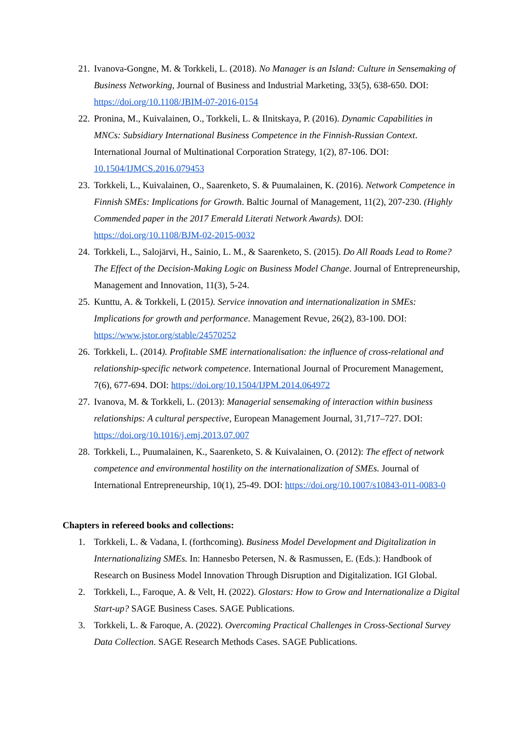21. Ivanova-Gongne, M. & Torkkeli, L. (2018). No Manager is an Island: Culture in Sensemaking of Business Networking, Journal of Business and Industrial Marketing, 33(5), 638-650. DOI: https://doi.org/10.1108/JBIM-07-2016-0154
22. Pronina, M., Kuivalainen, O., Torkkeli, L. & Ilnitskaya, P. (2016). Dynamic Capabilities in MNCs: Subsidiary International Business Competence in the Finnish-Russian Context. International Journal of Multinational Corporation Strategy, 1(2), 87-106. DOI: 10.1504/IJMCS.2016.079453
23. Torkkeli, L., Kuivalainen, O., Saarenketo, S. & Puumalainen, K. (2016). Network Competence in Finnish SMEs: Implications for Growth. Baltic Journal of Management, 11(2), 207-230. (Highly Commended paper in the 2017 Emerald Literati Network Awards). DOI: https://doi.org/10.1108/BJM-02-2015-0032
24. Torkkeli, L., Salojärvi, H., Sainio, L. M., & Saarenketo, S. (2015). Do All Roads Lead to Rome? The Effect of the Decision-Making Logic on Business Model Change. Journal of Entrepreneurship, Management and Innovation, 11(3), 5-24.
25. Kunttu, A. & Torkkeli, L (2015). Service innovation and internationalization in SMEs: Implications for growth and performance. Management Revue, 26(2), 83-100. DOI: https://www.jstor.org/stable/24570252
26. Torkkeli, L. (2014). Profitable SME internationalisation: the influence of cross-relational and relationship-specific network competence. International Journal of Procurement Management, 7(6), 677-694. DOI: https://doi.org/10.1504/IJPM.2014.064972
27. Ivanova, M. & Torkkeli, L. (2013): Managerial sensemaking of interaction within business relationships: A cultural perspective, European Management Journal, 31,717–727. DOI: https://doi.org/10.1016/j.emj.2013.07.007
28. Torkkeli, L., Puumalainen, K., Saarenketo, S. & Kuivalainen, O. (2012): The effect of network competence and environmental hostility on the internationalization of SMEs. Journal of International Entrepreneurship, 10(1), 25-49. DOI: https://doi.org/10.1007/s10843-011-0083-0
Chapters in refereed books and collections:
1. Torkkeli, L. & Vadana, I. (forthcoming). Business Model Development and Digitalization in Internationalizing SMEs. In: Hannesbo Petersen, N. & Rasmussen, E. (Eds.): Handbook of Research on Business Model Innovation Through Disruption and Digitalization. IGI Global.
2. Torkkeli, L., Faroque, A. & Velt, H. (2022). Glostars: How to Grow and Internationalize a Digital Start-up? SAGE Business Cases. SAGE Publications.
3. Torkkeli, L. & Faroque, A. (2022). Overcoming Practical Challenges in Cross-Sectional Survey Data Collection. SAGE Research Methods Cases. SAGE Publications.